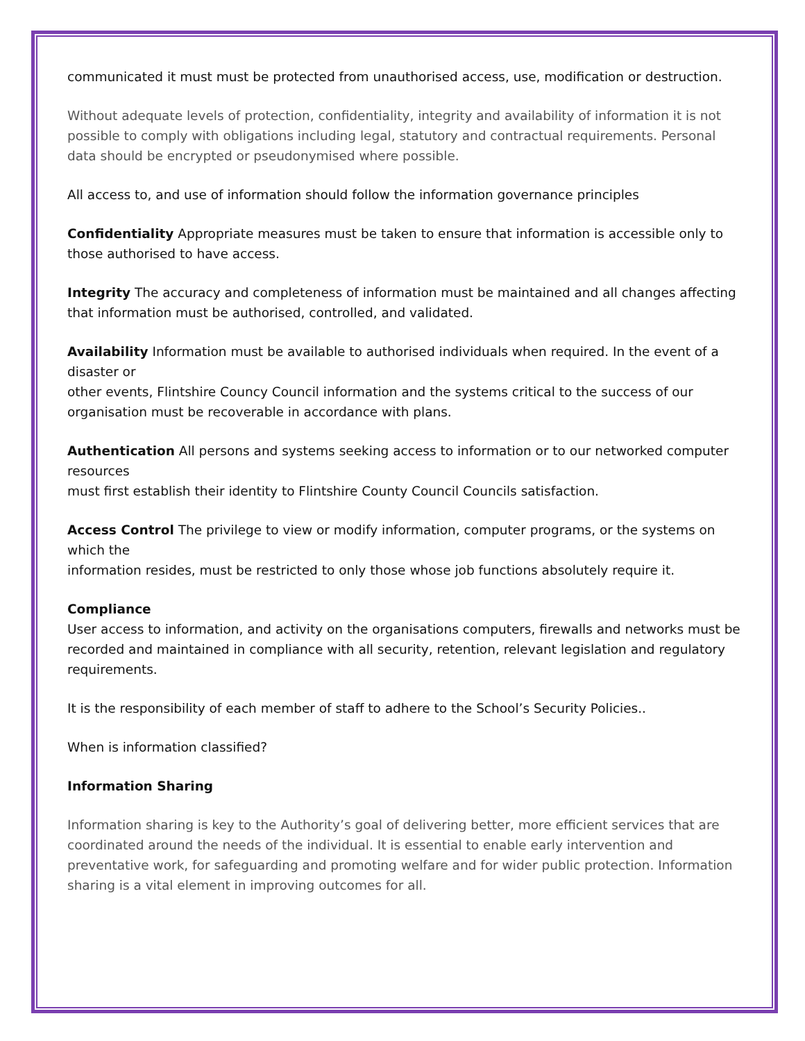communicated it must must be protected from unauthorised access, use, modification or destruction.
Without adequate levels of protection, confidentiality, integrity and availability of information it is not possible to comply with obligations including legal, statutory and contractual requirements. Personal data should be encrypted or pseudonymised where possible.
All access to, and use of information should follow the information governance principles
Confidentiality Appropriate measures must be taken to ensure that information is accessible only to those authorised to have access.
Integrity The accuracy and completeness of information must be maintained and all changes affecting that information must be authorised, controlled, and validated.
Availability Information must be available to authorised individuals when required. In the event of a disaster or
other events, Flintshire Councy Council information and the systems critical to the success of our organisation must be recoverable in accordance with plans.
Authentication All persons and systems seeking access to information or to our networked computer resources
must first establish their identity to Flintshire County Council Councils satisfaction.
Access Control The privilege to view or modify information, computer programs, or the systems on which the
information resides, must be restricted to only those whose job functions absolutely require it.
Compliance
User access to information, and activity on the organisations computers, firewalls and networks must be recorded and maintained in compliance with all security, retention, relevant legislation and regulatory requirements.
It is the responsibility of each member of staff to adhere to the School’s Security Policies..
When is information classified?
Information Sharing
Information sharing is key to the Authority’s goal of delivering better, more efficient services that are coordinated around the needs of the individual. It is essential to enable early intervention and preventative work, for safeguarding and promoting welfare and for wider public protection. Information sharing is a vital element in improving outcomes for all.